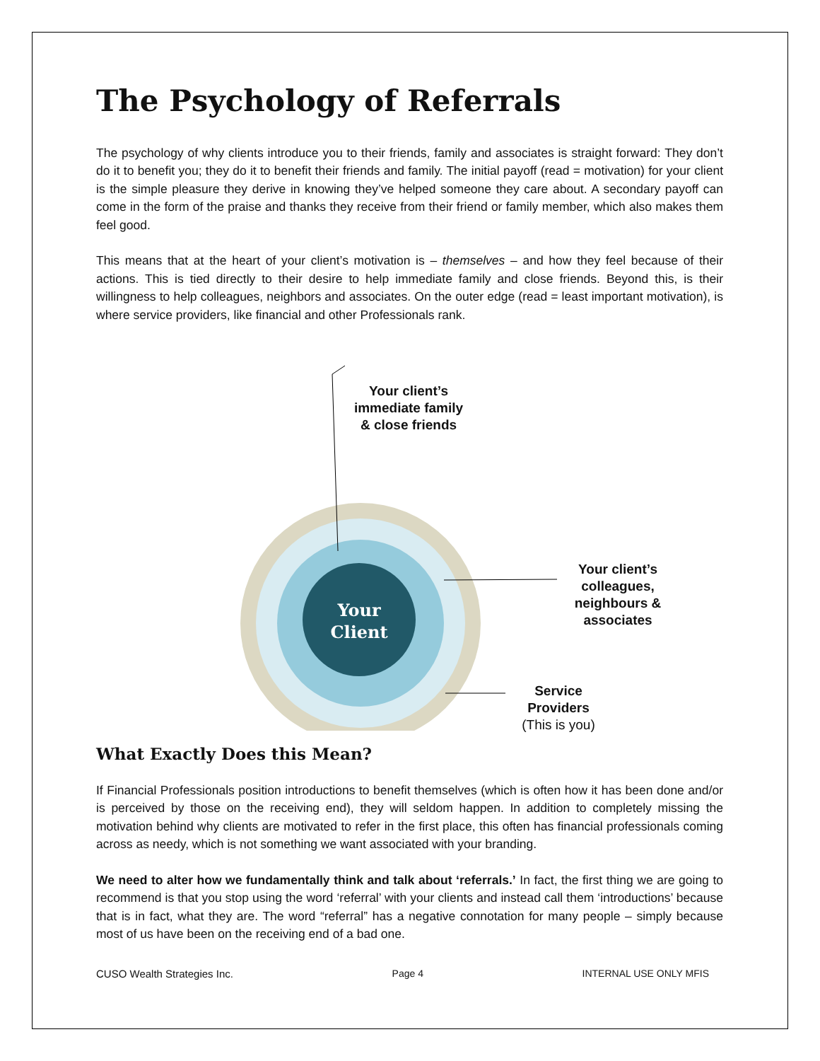The Psychology of Referrals
The psychology of why clients introduce you to their friends, family and associates is straight forward: They don’t do it to benefit you; they do it to benefit their friends and family. The initial payoff (read = motivation) for your client is the simple pleasure they derive in knowing they’ve helped someone they care about. A secondary payoff can come in the form of the praise and thanks they receive from their friend or family member, which also makes them feel good.
This means that at the heart of your client’s motivation is – themselves – and how they feel because of their actions. This is tied directly to their desire to help immediate family and close friends. Beyond this, is their willingness to help colleagues, neighbors and associates. On the outer edge (read = least important motivation), is where service providers, like financial and other Professionals rank.
Your
Client
Your client’s immediate family & close friends
Your client’s colleagues, neighbours & associates
Service Providers
(This is you)
What Exactly Does this Mean?
If Financial Professionals position introductions to benefit themselves (which is often how it has been done and/or is perceived by those on the receiving end), they will seldom happen. In addition to completely missing the motivation behind why clients are motivated to refer in the first place, this often has financial professionals coming across as needy, which is not something we want associated with your branding.
We need to alter how we fundamentally think and talk about ‘referrals.’ In fact, the first thing we are going to recommend is that you stop using the word ‘referral’ with your clients and instead call them ‘introductions’ because that is in fact, what they are. The word “referral” has a negative connotation for many people – simply because most of us have been on the receiving end of a bad one.
CUSO Wealth Strategies Inc. Page 4 INTERNAL USE ONLY MFIS